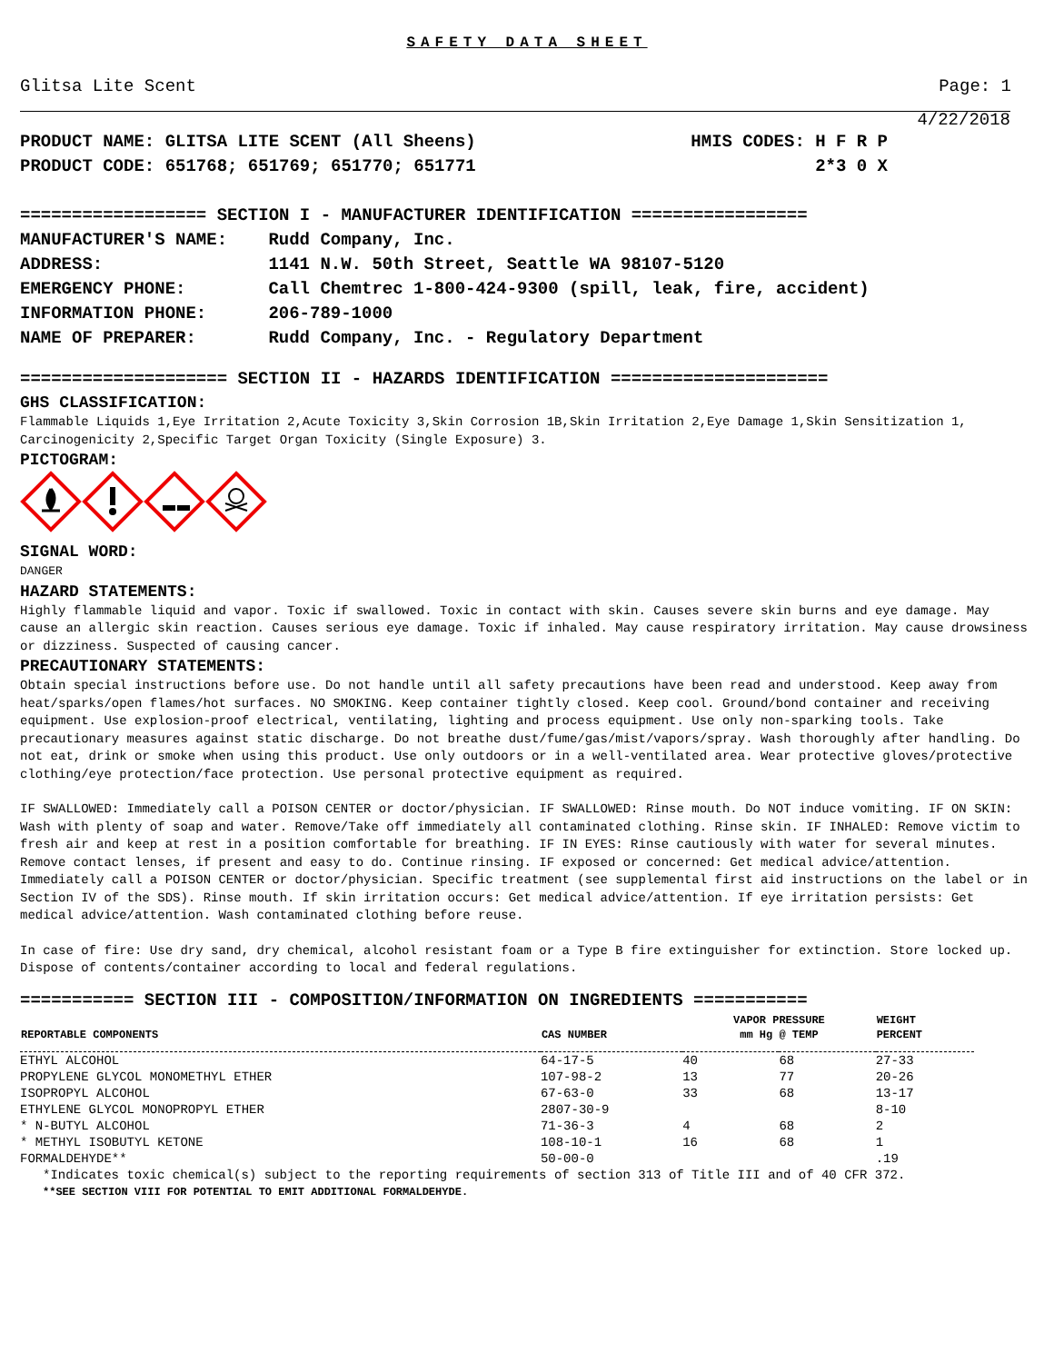SAFETY DATA SHEET
Glitsa Lite Scent Page: 1
4/22/2018
PRODUCT NAME: GLITSA LITE SCENT (All Sheens) HMIS CODES: H F R P
PRODUCT CODE: 651768; 651769; 651770; 651771 2*3 0 X
================== SECTION I - MANUFACTURER IDENTIFICATION =================
MANUFACTURER'S NAME: Rudd Company, Inc.
ADDRESS: 1141 N.W. 50th Street, Seattle WA 98107-5120
EMERGENCY PHONE: Call Chemtrec 1-800-424-9300 (spill, leak, fire, accident)
INFORMATION PHONE: 206-789-1000
NAME OF PREPARER: Rudd Company, Inc. - Regulatory Department
==================== SECTION II - HAZARDS IDENTIFICATION =====================
GHS CLASSIFICATION:
Flammable Liquids 1,Eye Irritation 2,Acute Toxicity 3,Skin Corrosion 1B,Skin Irritation 2,Eye Damage 1,Skin Sensitization 1,
Carcinogenicity 2,Specific Target Organ Toxicity (Single Exposure) 3.
PICTOGRAM:
SIGNAL WORD:
DANGER
HAZARD STATEMENTS:
Highly flammable liquid and vapor. Toxic if swallowed. Toxic in contact with skin. Causes severe skin burns and eye damage. May cause an allergic skin reaction. Causes serious eye damage. Toxic if inhaled. May cause respiratory irritation. May cause drowsiness or dizziness. Suspected of causing cancer.
PRECAUTIONARY STATEMENTS:
Obtain special instructions before use. Do not handle until all safety precautions have been read and understood. Keep away from heat/sparks/open flames/hot surfaces. NO SMOKING. Keep container tightly closed. Keep cool. Ground/bond container and receiving equipment. Use explosion-proof electrical, ventilating, lighting and process equipment. Use only non-sparking tools. Take precautionary measures against static discharge. Do not breathe dust/fume/gas/mist/vapors/spray. Wash thoroughly after handling. Do not eat, drink or smoke when using this product. Use only outdoors or in a well-ventilated area. Wear protective gloves/protective clothing/eye protection/face protection. Use personal protective equipment as required.
IF SWALLOWED: Immediately call a POISON CENTER or doctor/physician. IF SWALLOWED: Rinse mouth. Do NOT induce vomiting. IF ON SKIN: Wash with plenty of soap and water. Remove/Take off immediately all contaminated clothing. Rinse skin. IF INHALED: Remove victim to fresh air and keep at rest in a position comfortable for breathing. IF IN EYES: Rinse cautiously with water for several minutes. Remove contact lenses, if present and easy to do. Continue rinsing. IF exposed or concerned: Get medical advice/attention. Immediately call a POISON CENTER or doctor/physician. Specific treatment (see supplemental first aid instructions on the label or in Section IV of the SDS). Rinse mouth. If skin irritation occurs: Get medical advice/attention. If eye irritation persists: Get medical advice/attention. Wash contaminated clothing before reuse.
In case of fire: Use dry sand, dry chemical, alcohol resistant foam or a Type B fire extinguisher for extinction. Store locked up. Dispose of contents/container according to local and federal regulations.
=========== SECTION III - COMPOSITION/INFORMATION ON INGREDIENTS ===========
| REPORTABLE COMPONENTS | CAS NUMBER | VAPOR PRESSURE | | WEIGHT |
| --- | --- | --- | --- | --- |
| | | mm Hg @ TEMP | | PERCENT |
| ETHYL ALCOHOL | 64-17-5 | 40 | 68 | 27-33 |
| PROPYLENE GLYCOL MONOMETHYL ETHER | 107-98-2 | 13 | 77 | 20-26 |
| ISOPROPYL ALCOHOL | 67-63-0 | 33 | 68 | 13-17 |
| ETHYLENE GLYCOL MONOPROPYL ETHER | 2807-30-9 | | | 8-10 |
| * N-BUTYL ALCOHOL | 71-36-3 | 4 | 68 | 2 |
| * METHYL ISOBUTYL KETONE | 108-10-1 | 16 | 68 | 1 |
| FORMALDEHYDE** | 50-00-0 | | | .19 |
*Indicates toxic chemical(s) subject to the reporting requirements of section 313 of Title III and of 40 CFR 372.
**SEE SECTION VIII FOR POTENTIAL TO EMIT ADDITIONAL FORMALDEHYDE.